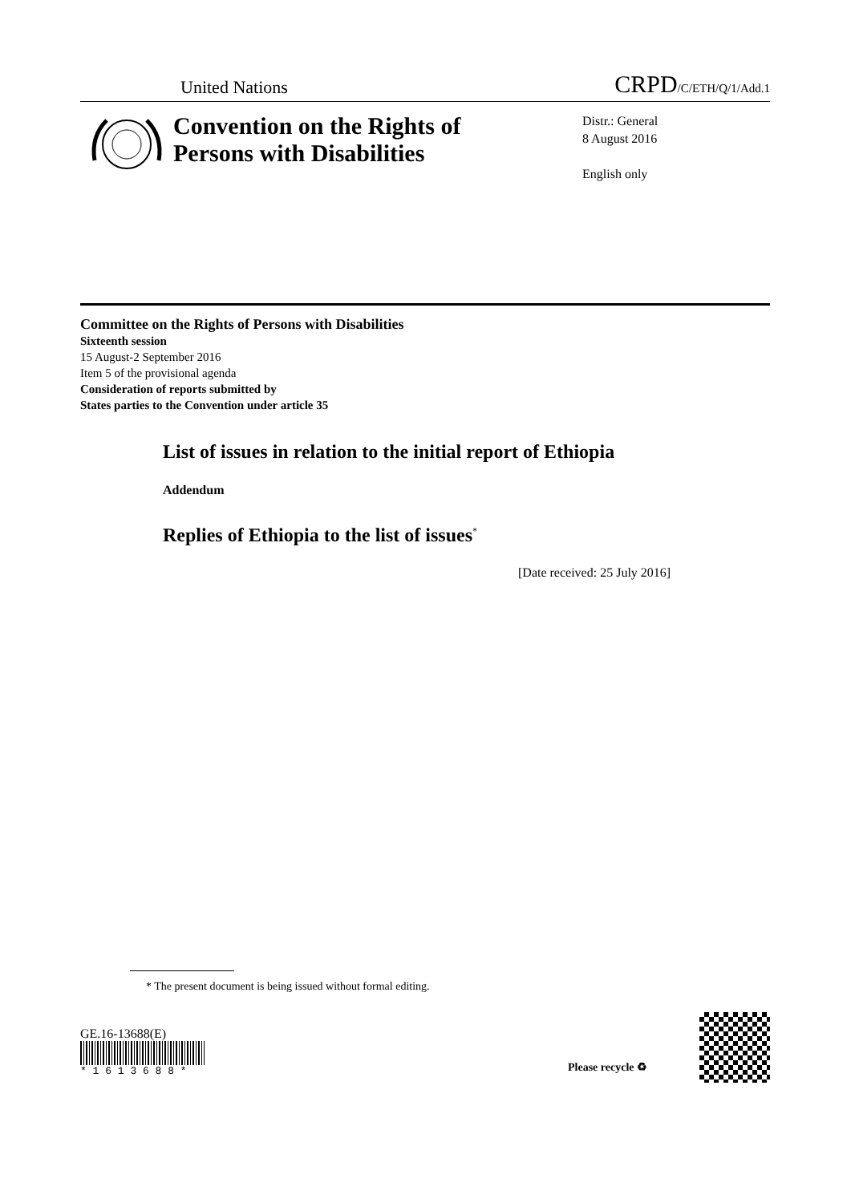United Nations CRPD/C/ETH/Q/1/Add.1
Convention on the Rights of Persons with Disabilities
Distr.: General
8 August 2016
English only
Committee on the Rights of Persons with Disabilities
Sixteenth session
15 August-2 September 2016
Item 5 of the provisional agenda
Consideration of reports submitted by
States parties to the Convention under article 35
List of issues in relation to the initial report of Ethiopia
Addendum
Replies of Ethiopia to the list of issues<sup>*</sup>
[Date received: 25 July 2016]
* The present document is being issued without formal editing.
GE.16-13688(E)
* 1 6 1 3 6 8 8 *
Please recycle ♻